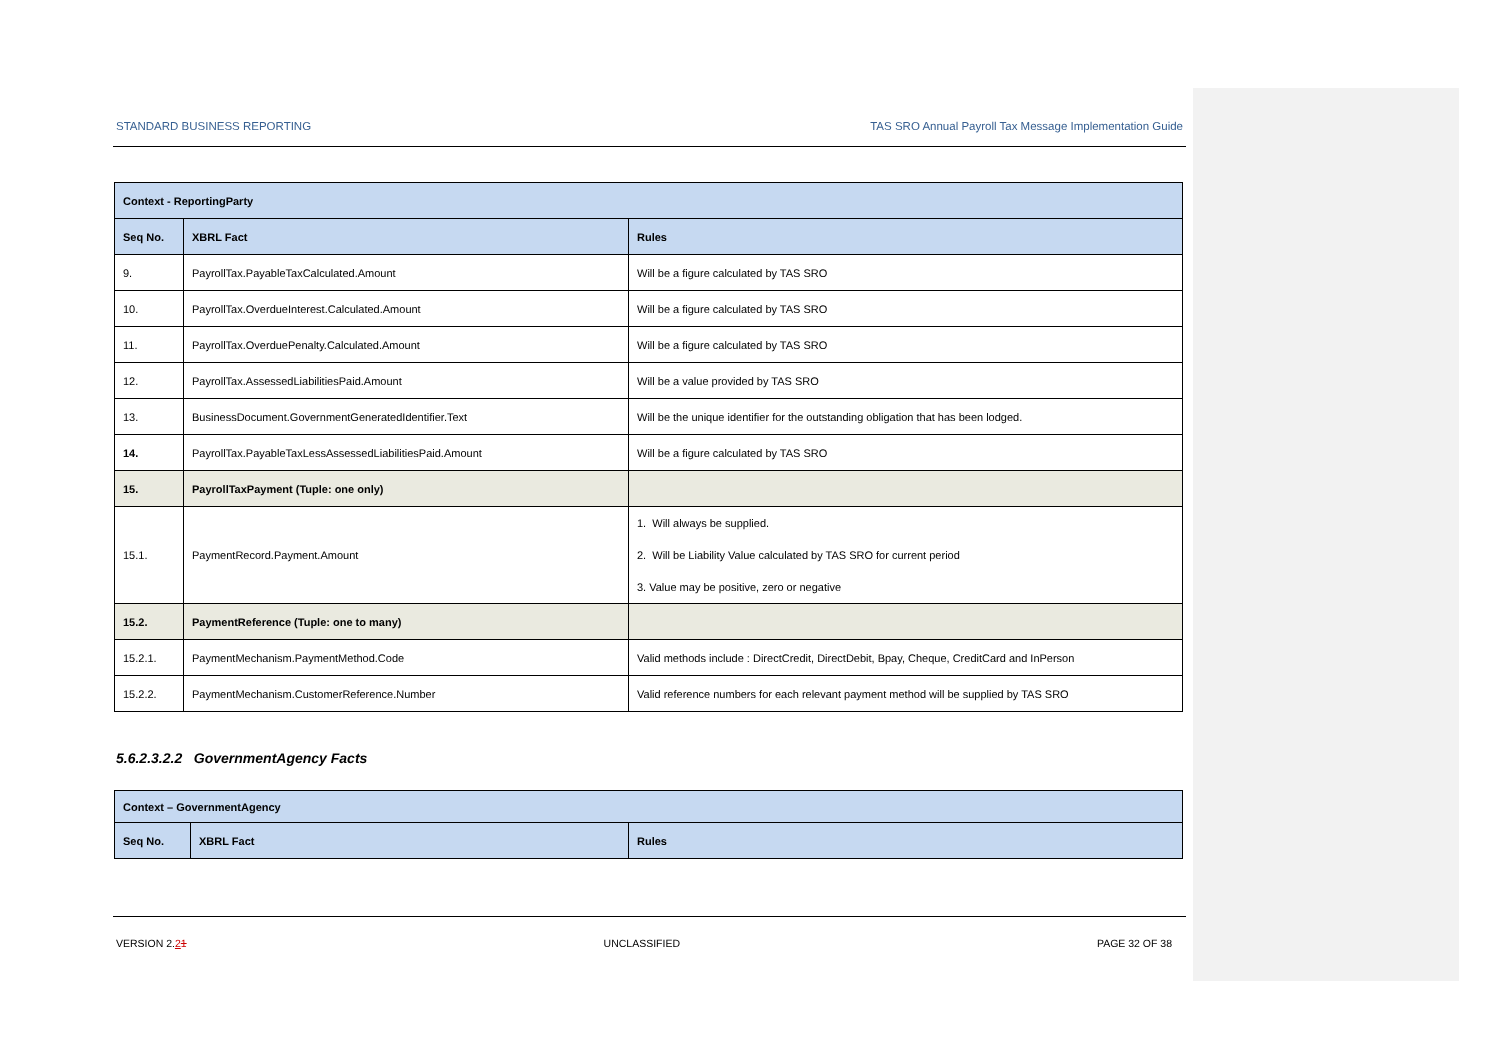STANDARD BUSINESS REPORTING TAS SRO Annual Payroll Tax Message Implementation Guide
| Context - ReportingParty | | |
| Seq No. | XBRL Fact | Rules |
| 9. | PayrollTax.PayableTaxCalculated.Amount | Will be a figure calculated by TAS SRO |
| 10. | PayrollTax.OverdueInterest.Calculated.Amount | Will be a figure calculated by TAS SRO |
| 11. | PayrollTax.OverduePenalty.Calculated.Amount | Will be a figure calculated by TAS SRO |
| 12. | PayrollTax.AssessedLiabilitiesPaid.Amount | Will be a value provided by TAS SRO |
| 13. | BusinessDocument.GovernmentGeneratedIdentifier.Text | Will be the unique identifier for the outstanding obligation that has been lodged. |
| 14. | PayrollTax.PayableTaxLessAssessedLiabilitiesPaid.Amount | Will be a figure calculated by TAS SRO |
| 15. | PayrollTaxPayment (Tuple: one only) | |
| 15.1. | PaymentRecord.Payment.Amount | 1. Will always be supplied. 2. Will be Liability Value calculated by TAS SRO for current period 3. Value may be positive, zero or negative |
| 15.2. | PaymentReference (Tuple: one to many) | |
| 15.2.1. | PaymentMechanism.PaymentMethod.Code | Valid methods include : DirectCredit, DirectDebit, Bpay, Cheque, CreditCard and InPerson |
| 15.2.2. | PaymentMechanism.CustomerReference.Number | Valid reference numbers for each relevant payment method will be supplied by TAS SRO |
5.6.2.3.2.2 GovernmentAgency Facts
| Context – GovernmentAgency | | |
| Seq No. | XBRL Fact | Rules |
VERSION 2.21 UNCLASSIFIED PAGE 32 OF 38